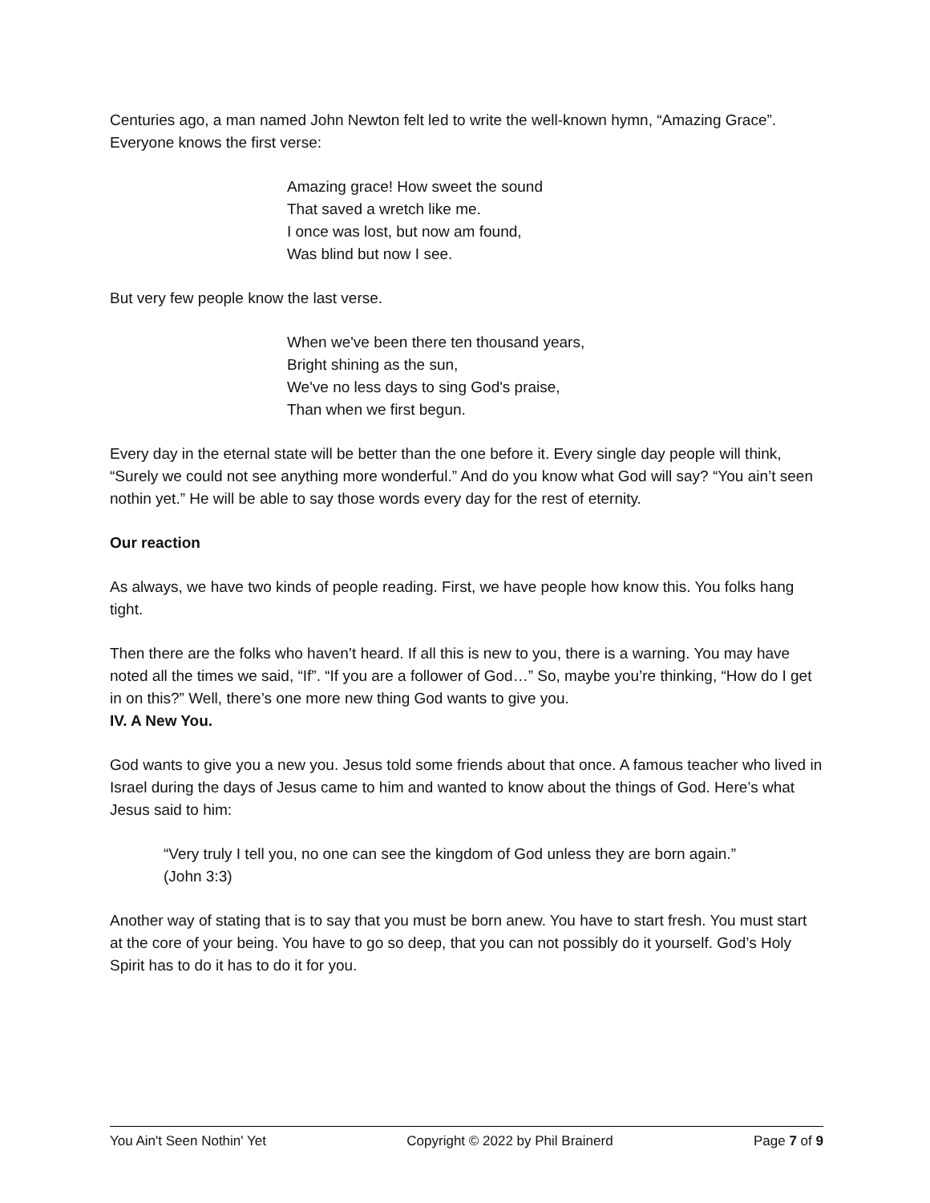Centuries ago, a man named John Newton felt led to write the well-known hymn, “Amazing Grace”. Everyone knows the first verse:
Amazing grace! How sweet the sound
That saved a wretch like me.
I once was lost, but now am found,
Was blind but now I see.
But very few people know the last verse.
When we've been there ten thousand years,
Bright shining as the sun,
We've no less days to sing God's praise,
Than when we first begun.
Every day in the eternal state will be better than the one before it. Every single day people will think, “Surely we could not see anything more wonderful.” And do you know what God will say? “You ain’t seen nothin yet.” He will be able to say those words every day for the rest of eternity.
Our reaction
As always, we have two kinds of people reading. First, we have people how know this. You folks hang tight.
Then there are the folks who haven’t heard. If all this is new to you, there is a warning. You may have noted all the times we said, “If”. “If you are a follower of God…” So, maybe you’re thinking, “How do I get in on this?” Well, there’s one more new thing God wants to give you.
IV. A New You.
God wants to give you a new you. Jesus told some friends about that once. A famous teacher who lived in Israel during the days of Jesus came to him and wanted to know about the things of God. Here’s what Jesus said to him:
“Very truly I tell you, no one can see the kingdom of God unless they are born again.” (John 3:3)
Another way of stating that is to say that you must be born anew. You have to start fresh. You must start at the core of your being. You have to go so deep, that you can not possibly do it yourself. God’s Holy Spirit has to do it has to do it for you.
You Ain't Seen Nothin' Yet Copyright © 2022 by Phil Brainerd Page 7 of 9